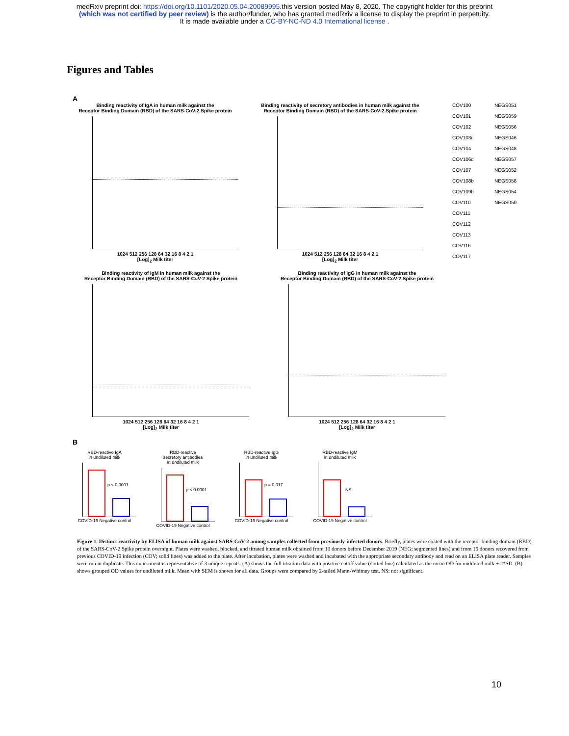medRxiv preprint doi: https://doi.org/10.1101/2020.05.04.20089995.this version posted May 8, 2020. The copyright holder for this preprint
(which was not certified by peer review) is the author/funder, who has granted medRxiv a license to display the preprint in perpetuity.
It is made available under a CC-BY-NC-ND 4.0 International license .
Figures and Tables
A
Binding reactivity of IgA in human milk against the
Receptor Binding Domain (RBD) of the SARS-CoV-2 Spike protein
1024 512 256 128 64 32 16 8 4 2 1
[Log]<sub>2</sub> Milk titer
Binding reactivity of secretory antibodies in human milk against the
Receptor Binding Domain (RBD) of the SARS-CoV-2 Spike protein
1024 512 256 128 64 32 16 8 4 2 1
[Log]<sub>2</sub> Milk titer
COV100 NEGS051 COV101 NEGS059 COV102 NEGS056 COV103c NEGS046 COV104 NEGS048 COV106c NEGS057 COV107 NEGS052 COV108b NEGS058 COV109b NEGS054 COV110 NEGS050 COV111 COV112 COV113 COV116 COV117
Binding reactivity of IgM in human milk against the
Receptor Binding Domain (RBD) of the SARS-CoV-2 Spike protein
1024 512 256 128 64 32 16 8 4 2 1
[Log]<sub>2</sub> Milk titer
Binding reactivity of IgG in human milk against the
Receptor Binding Domain (RBD) of the SARS-CoV-2 Spike protein
1024 512 256 128 64 32 16 8 4 2 1
[Log]<sub>2</sub> Milk titer
B
RBD-reactive IgA
in undiluted milk
p < 0.0001
COVID-19 Negative control
RBD-reactive
secretory antibodies
in undiluted milk
p < 0.0001
COVID-19 Negative control
RBD-reactive IgG
in undiluted milk
p = 0.017
COVID-19 Negative control
RBD-reactive IgM
in undiluted milk
NS
COVID-19 Negative control
Figure 1. Distinct reactivity by ELISA of human milk against SARS-CoV-2 among samples collected from previously-infected donors. Briefly, plates were coated with the receptor binding domain (RBD) of the SARS-CoV-2 Spike protein overnight. Plates were washed, blocked, and titrated human milk obtained from 10 donors before December 2019 (NEG; segmented lines) and from 15 donors recovered from previous COVID-19 infection (COV; solid lines) was added to the plate. After incubation, plates were washed and incubated with the appropriate secondary antibody and read on an ELISA plate reader. Samples were run in duplicate. This experiment is representative of 3 unique repeats. (A) shows the full titration data with positive cutoff value (dotted line) calculated as the mean OD for undiluted milk + 2*SD. (B) shows grouped OD values for undiluted milk. Mean with SEM is shown for all data. Groups were compared by 2-tailed Mann-Whitney test. NS: not significant.
10